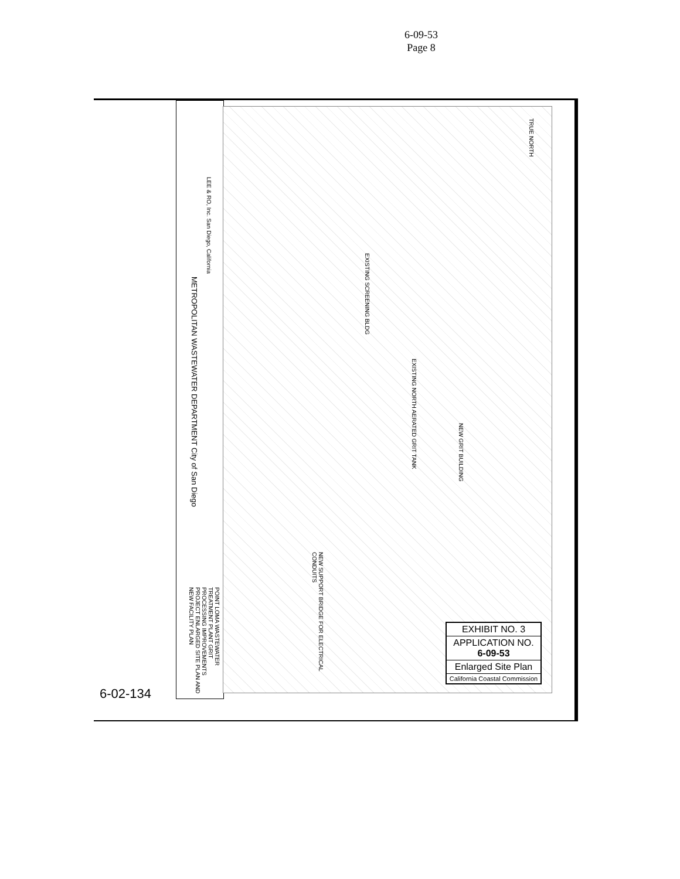6-09-53
Page 8
METROPOLITAN WASTEWATER DEPARTMENT City of San Diego
LEE & RO, Inc. San Diego, California
POINT LOMA WASTEWATER TREATMENT PLANT GRIT PROCESSING IMPROVEMENTS PROJECT ENLARGED SITE PLAN AND NEW FACILITY PLAN
EXISTING SCREENING BLDG
EXISTING NORTH AERATED GRIT TANK
NEW GRIT BUILDING
NEW SUPPORT BRIDGE FOR ELECTRICAL CONDUITS
TRUE NORTH
EXHIBIT NO. 3
APPLICATION NO.
6-09-53
Enlarged Site Plan
California Coastal Commission
6-02-134